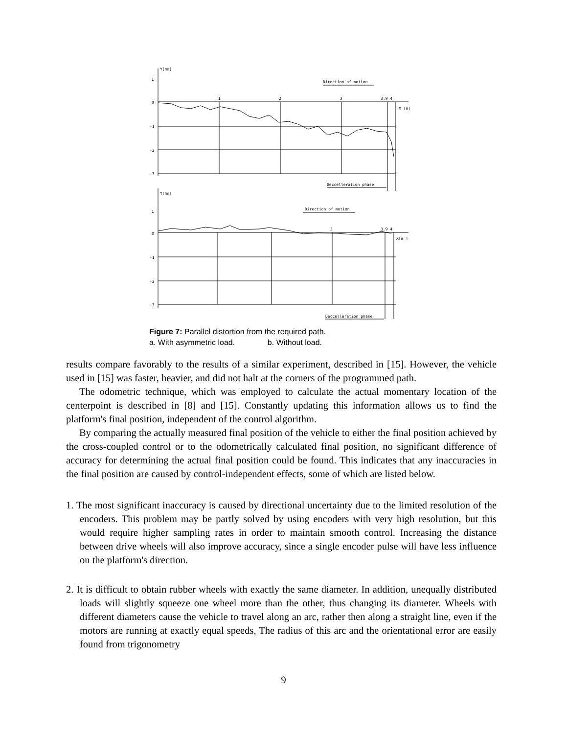Y[mm]
Direction of motion
1
0
-1
-2
-3
1
2
3
3.9 4
X [m]
Deccelleration phase
Y[mm]
Direction of motion
1
0
-1
-2
-3
3
3.9 4
X[m ]
Deccelleration phase
Figure 7: Parallel distortion from the required path.
a. With asymmetric load. b. Without load.
results compare favorably to the results of a similar experiment, described in [15]. However, the vehicle used in [15] was faster, heavier, and did not halt at the corners of the programmed path.
The odometric technique, which was employed to calculate the actual momentary location of the centerpoint is described in [8] and [15]. Constantly updating this information allows us to find the platform's final position, independent of the control algorithm.
By comparing the actually measured final position of the vehicle to either the final position achieved by the cross-coupled control or to the odometrically calculated final position, no significant difference of accuracy for determining the actual final position could be found. This indicates that any inaccuracies in the final position are caused by control-independent effects, some of which are listed below.
1. The most significant inaccuracy is caused by directional uncertainty due to the limited resolution of the encoders. This problem may be partly solved by using encoders with very high resolution, but this would require higher sampling rates in order to maintain smooth control. Increasing the distance between drive wheels will also improve accuracy, since a single encoder pulse will have less influence on the platform's direction.
2. It is difficult to obtain rubber wheels with exactly the same diameter. In addition, unequally distributed loads will slightly squeeze one wheel more than the other, thus changing its diameter. Wheels with different diameters cause the vehicle to travel along an arc, rather then along a straight line, even if the motors are running at exactly equal speeds, The radius of this arc and the orientational error are easily found from trigonometry
9